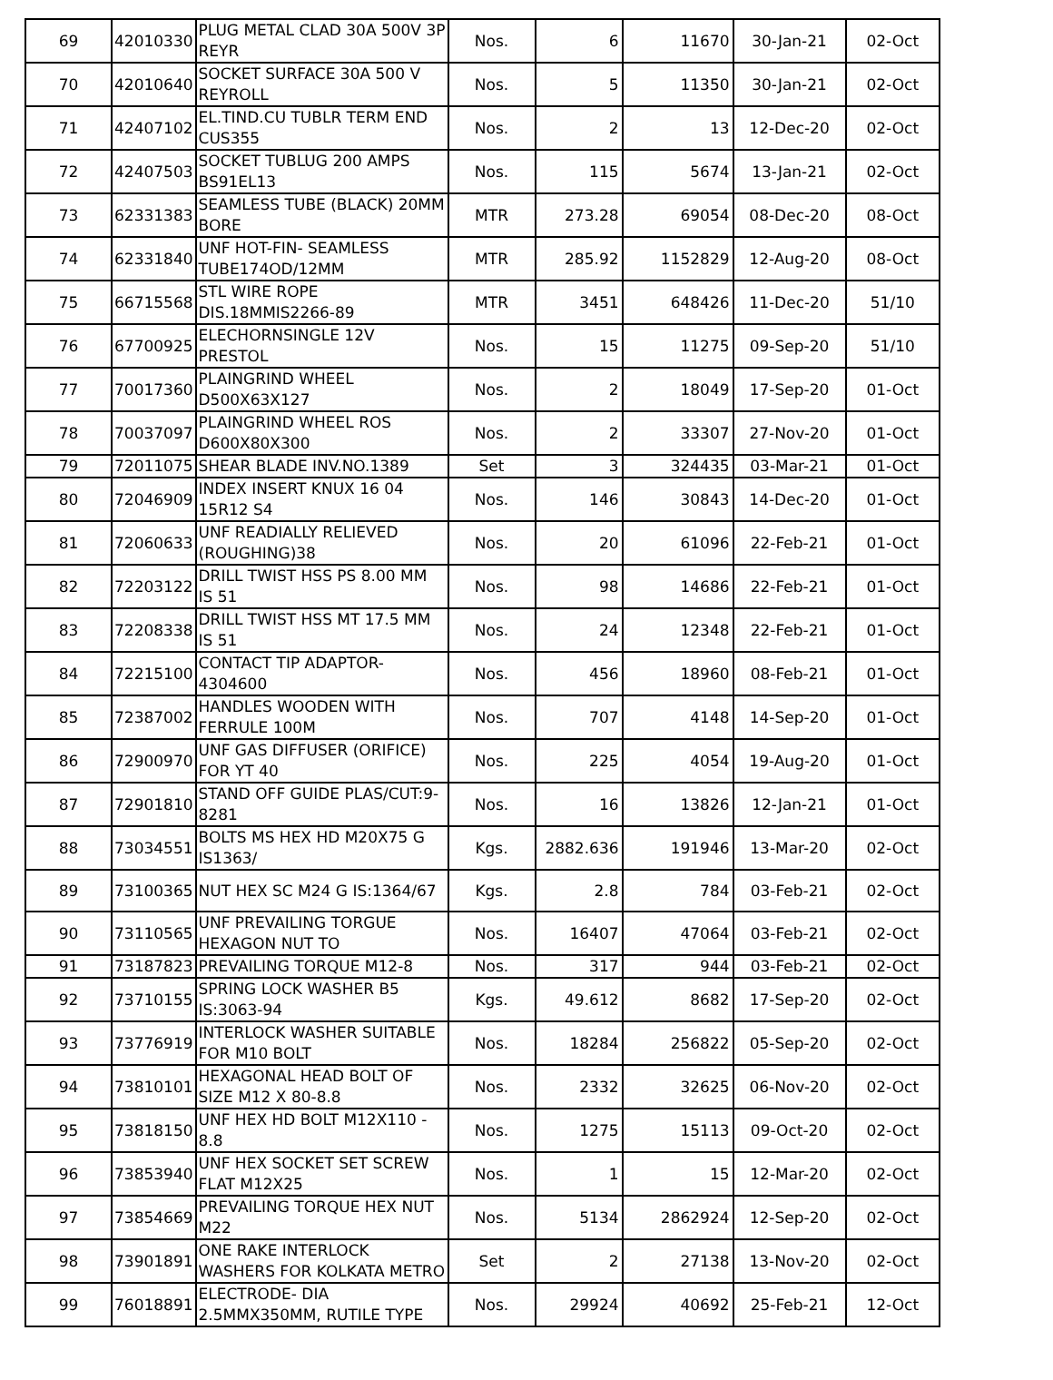| 69 | 42010330 | PLUG METAL CLAD 30A 500V 3P REYR | Nos. | 6 | 11670 | 30-Jan-21 | 02-Oct |
| 70 | 42010640 | SOCKET SURFACE 30A 500 V REYROLL | Nos. | 5 | 11350 | 30-Jan-21 | 02-Oct |
| 71 | 42407102 | EL.TIND.CU TUBLR TERM END CUS355 | Nos. | 2 | 13 | 12-Dec-20 | 02-Oct |
| 72 | 42407503 | SOCKET TUBLUG 200 AMPS BS91EL13 | Nos. | 115 | 5674 | 13-Jan-21 | 02-Oct |
| 73 | 62331383 | SEAMLESS TUBE (BLACK) 20MM BORE | MTR | 273.28 | 69054 | 08-Dec-20 | 08-Oct |
| 74 | 62331840 | UNF HOT-FIN- SEAMLESS TUBE174OD/12MM | MTR | 285.92 | 1152829 | 12-Aug-20 | 08-Oct |
| 75 | 66715568 | STL WIRE ROPE DIS.18MMIS2266-89 | MTR | 3451 | 648426 | 11-Dec-20 | 51/10 |
| 76 | 67700925 | ELECHORNSINGLE 12V PRESTOL | Nos. | 15 | 11275 | 09-Sep-20 | 51/10 |
| 77 | 70017360 | PLAINGRIND WHEEL D500X63X127 | Nos. | 2 | 18049 | 17-Sep-20 | 01-Oct |
| 78 | 70037097 | PLAINGRIND WHEEL ROS D600X80X300 | Nos. | 2 | 33307 | 27-Nov-20 | 01-Oct |
| 79 | 72011075 | SHEAR BLADE INV.NO.1389 | Set | 3 | 324435 | 03-Mar-21 | 01-Oct |
| 80 | 72046909 | INDEX INSERT KNUX 16 04 15R12 S4 | Nos. | 146 | 30843 | 14-Dec-20 | 01-Oct |
| 81 | 72060633 | UNF READIALLY RELIEVED (ROUGHING)38 | Nos. | 20 | 61096 | 22-Feb-21 | 01-Oct |
| 82 | 72203122 | DRILL TWIST HSS PS 8.00 MM IS 51 | Nos. | 98 | 14686 | 22-Feb-21 | 01-Oct |
| 83 | 72208338 | DRILL TWIST HSS MT 17.5 MM IS 51 | Nos. | 24 | 12348 | 22-Feb-21 | 01-Oct |
| 84 | 72215100 | CONTACT TIP ADAPTOR-4304600 | Nos. | 456 | 18960 | 08-Feb-21 | 01-Oct |
| 85 | 72387002 | HANDLES WOODEN WITH FERRULE 100M | Nos. | 707 | 4148 | 14-Sep-20 | 01-Oct |
| 86 | 72900970 | UNF GAS DIFFUSER (ORIFICE) FOR YT 40 | Nos. | 225 | 4054 | 19-Aug-20 | 01-Oct |
| 87 | 72901810 | STAND OFF GUIDE PLAS/CUT:9-8281 | Nos. | 16 | 13826 | 12-Jan-21 | 01-Oct |
| 88 | 73034551 | BOLTS MS HEX HD M20X75 G IS1363/ | Kgs. | 2882.636 | 191946 | 13-Mar-20 | 02-Oct |
| 89 | 73100365 | NUT HEX SC M24 G IS:1364/67 | Kgs. | 2.8 | 784 | 03-Feb-21 | 02-Oct |
| 90 | 73110565 | UNF PREVAILING TORGUE HEXAGON NUT TO | Nos. | 16407 | 47064 | 03-Feb-21 | 02-Oct |
| 91 | 73187823 | PREVAILING TORQUE M12-8 | Nos. | 317 | 944 | 03-Feb-21 | 02-Oct |
| 92 | 73710155 | SPRING LOCK WASHER B5 IS:3063-94 | Kgs. | 49.612 | 8682 | 17-Sep-20 | 02-Oct |
| 93 | 73776919 | INTERLOCK WASHER SUITABLE FOR M10 BOLT | Nos. | 18284 | 256822 | 05-Sep-20 | 02-Oct |
| 94 | 73810101 | HEXAGONAL HEAD BOLT OF SIZE M12 X 80-8.8 | Nos. | 2332 | 32625 | 06-Nov-20 | 02-Oct |
| 95 | 73818150 | UNF HEX HD BOLT M12X110 - 8.8 | Nos. | 1275 | 15113 | 09-Oct-20 | 02-Oct |
| 96 | 73853940 | UNF HEX SOCKET SET SCREW FLAT M12X25 | Nos. | 1 | 15 | 12-Mar-20 | 02-Oct |
| 97 | 73854669 | PREVAILING TORQUE HEX NUT M22 | Nos. | 5134 | 2862924 | 12-Sep-20 | 02-Oct |
| 98 | 73901891 | ONE RAKE INTERLOCK WASHERS FOR KOLKATA METRO | Set | 2 | 27138 | 13-Nov-20 | 02-Oct |
| 99 | 76018891 | ELECTRODE- DIA 2.5MMX350MM, RUTILE TYPE | Nos. | 29924 | 40692 | 25-Feb-21 | 12-Oct |